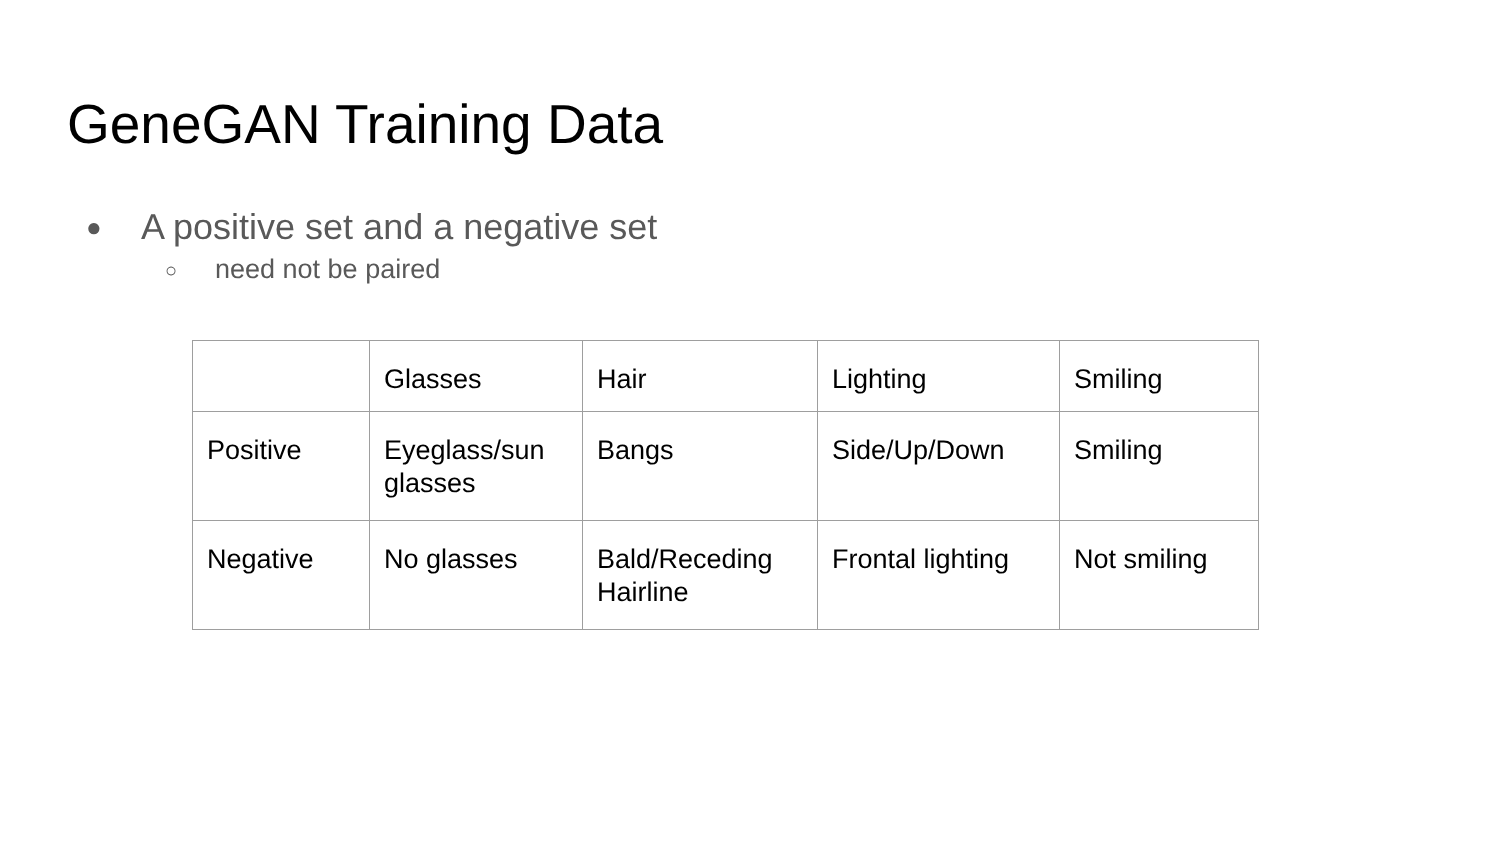GeneGAN Training Data
● A positive set and a negative set
○ need not be paired
| | Glasses | Hair | Lighting | Smiling |
| Positive | Eyeglass/sun glasses | Bangs | Side/Up/Down | Smiling |
| Negative | No glasses | Bald/Receding Hairline | Frontal lighting | Not smiling |